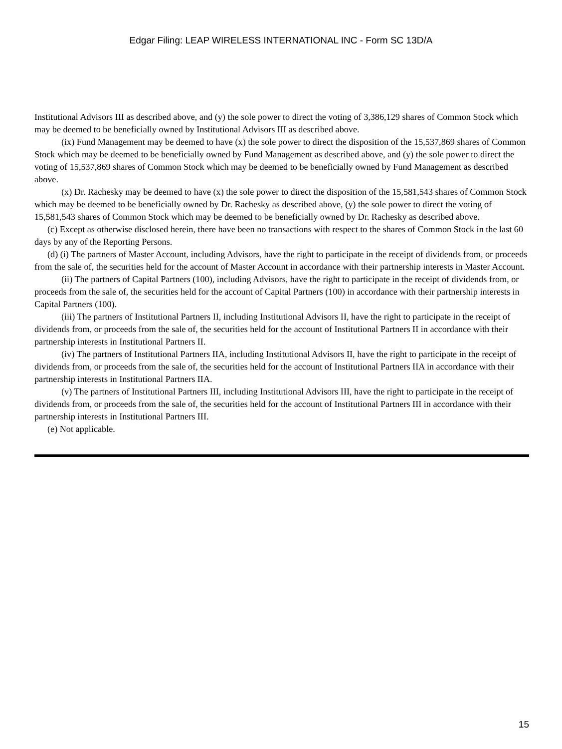Edgar Filing: LEAP WIRELESS INTERNATIONAL INC - Form SC 13D/A
Institutional Advisors III as described above, and (y) the sole power to direct the voting of 3,386,129 shares of Common Stock which may be deemed to be beneficially owned by Institutional Advisors III as described above.
(ix) Fund Management may be deemed to have (x) the sole power to direct the disposition of the 15,537,869 shares of Common Stock which may be deemed to be beneficially owned by Fund Management as described above, and (y) the sole power to direct the voting of 15,537,869 shares of Common Stock which may be deemed to be beneficially owned by Fund Management as described above.
(x) Dr. Rachesky may be deemed to have (x) the sole power to direct the disposition of the 15,581,543 shares of Common Stock which may be deemed to be beneficially owned by Dr. Rachesky as described above, (y) the sole power to direct the voting of 15,581,543 shares of Common Stock which may be deemed to be beneficially owned by Dr. Rachesky as described above.
(c) Except as otherwise disclosed herein, there have been no transactions with respect to the shares of Common Stock in the last 60 days by any of the Reporting Persons.
(d) (i) The partners of Master Account, including Advisors, have the right to participate in the receipt of dividends from, or proceeds from the sale of, the securities held for the account of Master Account in accordance with their partnership interests in Master Account.
(ii) The partners of Capital Partners (100), including Advisors, have the right to participate in the receipt of dividends from, or proceeds from the sale of, the securities held for the account of Capital Partners (100) in accordance with their partnership interests in Capital Partners (100).
(iii) The partners of Institutional Partners II, including Institutional Advisors II, have the right to participate in the receipt of dividends from, or proceeds from the sale of, the securities held for the account of Institutional Partners II in accordance with their partnership interests in Institutional Partners II.
(iv) The partners of Institutional Partners IIA, including Institutional Advisors II, have the right to participate in the receipt of dividends from, or proceeds from the sale of, the securities held for the account of Institutional Partners IIA in accordance with their partnership interests in Institutional Partners IIA.
(v) The partners of Institutional Partners III, including Institutional Advisors III, have the right to participate in the receipt of dividends from, or proceeds from the sale of, the securities held for the account of Institutional Partners III in accordance with their partnership interests in Institutional Partners III.
(e) Not applicable.
15